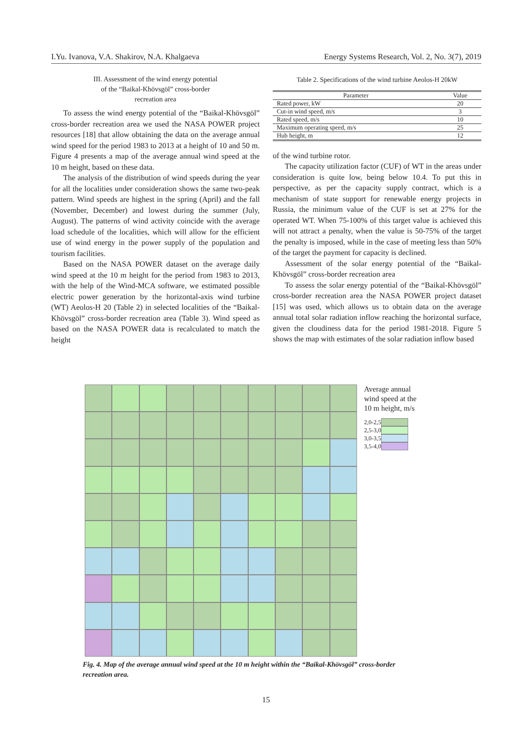I.Yu. Ivanova, V.A. Shakirov, N.A. Khalgaeva Energy Systems Research, Vol. 2, No. 3(7), 2019
III. Assessment of the wind energy potential
of the “Baikal-Khövsgöl” cross-border
recreation area
To assess the wind energy potential of the “Baikal-Khövsgöl” cross-border recreation area we used the NASA POWER project resources [18] that allow obtaining the data on the average annual wind speed for the period 1983 to 2013 at a height of 10 and 50 m. Figure 4 presents a map of the average annual wind speed at the 10 m height, based on these data.
The analysis of the distribution of wind speeds during the year for all the localities under consideration shows the same two-peak pattern. Wind speeds are highest in the spring (April) and the fall (November, December) and lowest during the summer (July, August). The patterns of wind activity coincide with the average load schedule of the localities, which will allow for the efficient use of wind energy in the power supply of the population and tourism facilities.
Based on the NASA POWER dataset on the average daily wind speed at the 10 m height for the period from 1983 to 2013, with the help of the Wind-MCA software, we estimated possible electric power generation by the horizontal-axis wind turbine (WT) Aeolos-H 20 (Table 2) in selected localities of the “Baikal-Khövsgöl” cross-border recreation area (Table 3). Wind speed as based on the NASA POWER data is recalculated to match the height
Table 2. Specifications of the wind turbine Aeolos-H 20kW
| Parameter | Value |
| --- | --- |
| Rated power, kW | 20 |
| Cut-in wind speed, m/s | 3 |
| Rated speed, m/s | 10 |
| Maximum operating speed, m/s | 25 |
| Hub height, m | 12 |
of the wind turbine rotor.
The capacity utilization factor (CUF) of WT in the areas under consideration is quite low, being below 10.4. To put this in perspective, as per the capacity supply contract, which is a mechanism of state support for renewable energy projects in Russia, the minimum value of the CUF is set at 27% for the operated WT. When 75-100% of this target value is achieved this will not attract a penalty, when the value is 50-75% of the target the penalty is imposed, while in the case of meeting less than 50% of the target the payment for capacity is declined.
Assessment of the solar energy potential of the “Baikal-Khövsgöl” cross-border recreation area
To assess the solar energy potential of the “Baikal-Khövsgöl” cross-border recreation area the NASA POWER project dataset [15] was used, which allows us to obtain data on the average annual total solar radiation inflow reaching the horizontal surface, given the cloudiness data for the period 1981-2018. Figure 5 shows the map with estimates of the solar radiation inflow based
Average annual
wind speed at the
10 m height, m/s
| 2,0-2,5 | |
| 2,5-3,0 | |
| 3,0-3,5 | |
| 3,5-4,0 | |
Fig. 4. Map of the average annual wind speed at the 10 m height within the “Baikal-Khövsgöl” cross-border recreation area.
15